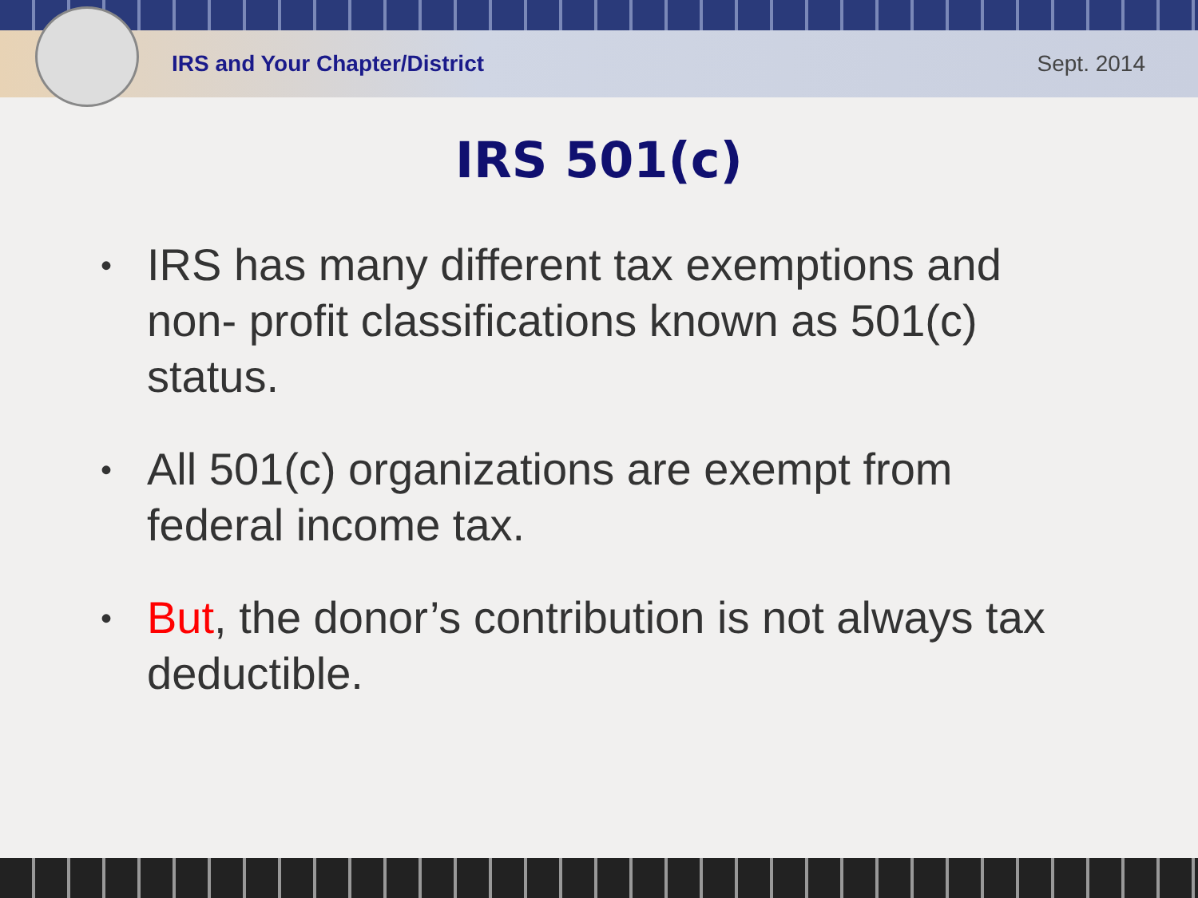IRS and Your Chapter/District Sept. 2014
IRS 501(c)
• IRS has many different tax exemptions and non- profit classifications known as 501(c) status.
• All 501(c) organizations are exempt from federal income tax.
• But, the donor’s contribution is not always tax deductible.